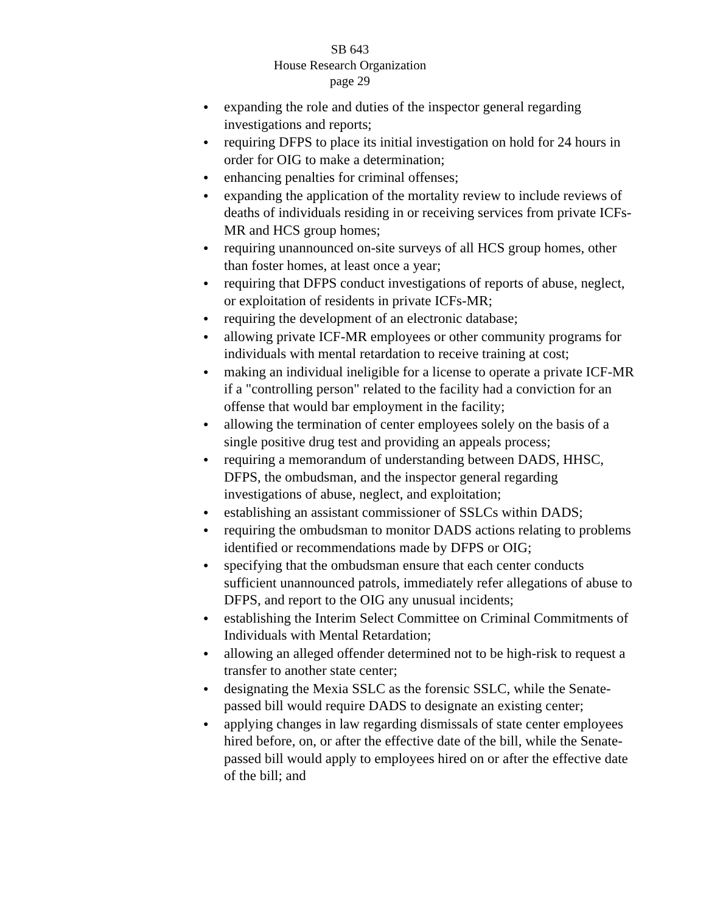SB 643
House Research Organization
page 29
● expanding the role and duties of the inspector general regarding investigations and reports;
● requiring DFPS to place its initial investigation on hold for 24 hours in order for OIG to make a determination;
● enhancing penalties for criminal offenses;
● expanding the application of the mortality review to include reviews of deaths of individuals residing in or receiving services from private ICFs-MR and HCS group homes;
● requiring unannounced on-site surveys of all HCS group homes, other than foster homes, at least once a year;
● requiring that DFPS conduct investigations of reports of abuse, neglect, or exploitation of residents in private ICFs-MR;
● requiring the development of an electronic database;
● allowing private ICF-MR employees or other community programs for individuals with mental retardation to receive training at cost;
● making an individual ineligible for a license to operate a private ICF-MR if a "controlling person" related to the facility had a conviction for an offense that would bar employment in the facility;
● allowing the termination of center employees solely on the basis of a single positive drug test and providing an appeals process;
● requiring a memorandum of understanding between DADS, HHSC, DFPS, the ombudsman, and the inspector general regarding investigations of abuse, neglect, and exploitation;
● establishing an assistant commissioner of SSLCs within DADS;
● requiring the ombudsman to monitor DADS actions relating to problems identified or recommendations made by DFPS or OIG;
● specifying that the ombudsman ensure that each center conducts sufficient unannounced patrols, immediately refer allegations of abuse to DFPS, and report to the OIG any unusual incidents;
● establishing the Interim Select Committee on Criminal Commitments of Individuals with Mental Retardation;
● allowing an alleged offender determined not to be high-risk to request a transfer to another state center;
● designating the Mexia SSLC as the forensic SSLC, while the Senate-passed bill would require DADS to designate an existing center;
● applying changes in law regarding dismissals of state center employees hired before, on, or after the effective date of the bill, while the Senate-passed bill would apply to employees hired on or after the effective date of the bill; and